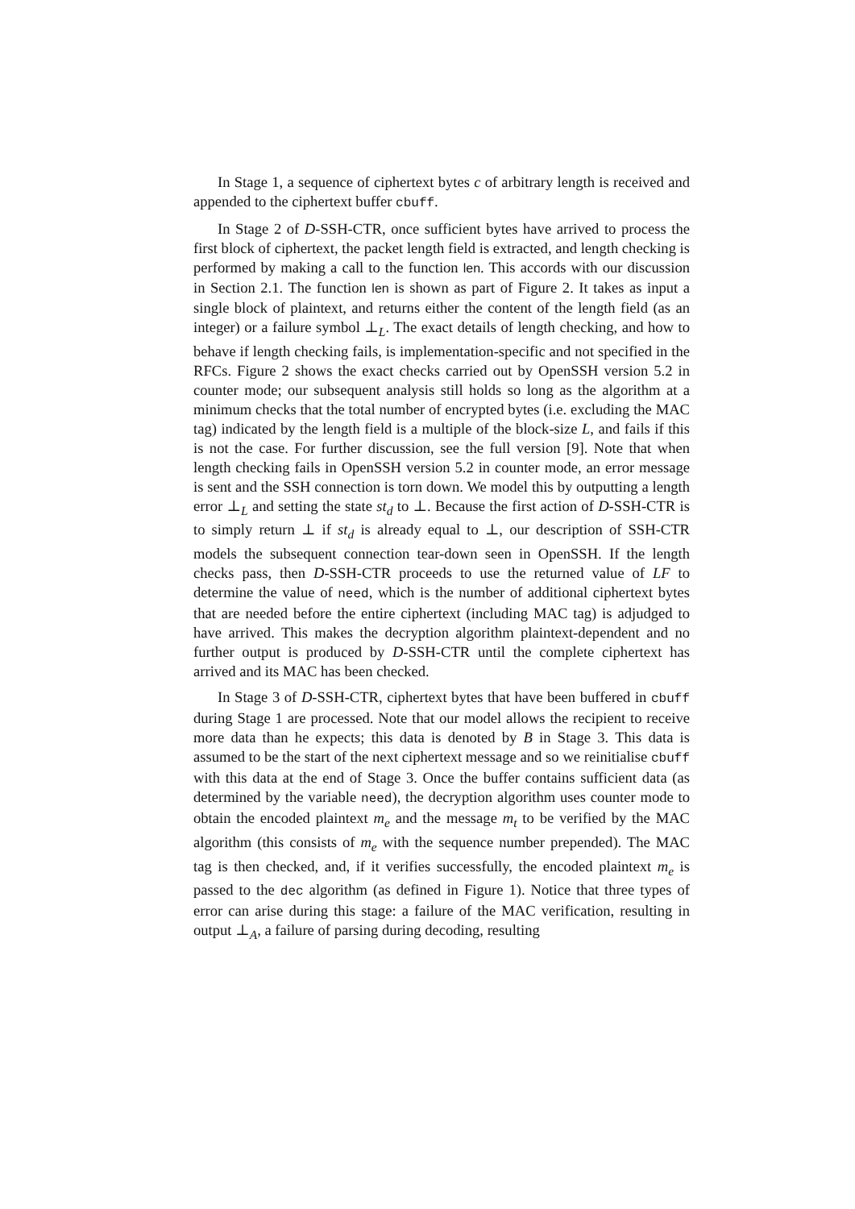In Stage 1, a sequence of ciphertext bytes c of arbitrary length is received and appended to the ciphertext buffer cbuff.
In Stage 2 of D-SSH-CTR, once sufficient bytes have arrived to process the first block of ciphertext, the packet length field is extracted, and length checking is performed by making a call to the function len. This accords with our discussion in Section 2.1. The function len is shown as part of Figure 2. It takes as input a single block of plaintext, and returns either the content of the length field (as an integer) or a failure symbol ⊥<sub>L</sub>. The exact details of length checking, and how to behave if length checking fails, is implementation-specific and not specified in the RFCs. Figure 2 shows the exact checks carried out by OpenSSH version 5.2 in counter mode; our subsequent analysis still holds so long as the algorithm at a minimum checks that the total number of encrypted bytes (i.e. excluding the MAC tag) indicated by the length field is a multiple of the block-size L, and fails if this is not the case. For further discussion, see the full version [9]. Note that when length checking fails in OpenSSH version 5.2 in counter mode, an error message is sent and the SSH connection is torn down. We model this by outputting a length error ⊥<sub>L</sub> and setting the state st<sub>d</sub> to ⊥. Because the first action of D-SSH-CTR is to simply return ⊥ if st<sub>d</sub> is already equal to ⊥, our description of SSH-CTR models the subsequent connection tear-down seen in OpenSSH. If the length checks pass, then D-SSH-CTR proceeds to use the returned value of LF to determine the value of need, which is the number of additional ciphertext bytes that are needed before the entire ciphertext (including MAC tag) is adjudged to have arrived. This makes the decryption algorithm plaintext-dependent and no further output is produced by D-SSH-CTR until the complete ciphertext has arrived and its MAC has been checked.
In Stage 3 of D-SSH-CTR, ciphertext bytes that have been buffered in cbuff during Stage 1 are processed. Note that our model allows the recipient to receive more data than he expects; this data is denoted by B in Stage 3. This data is assumed to be the start of the next ciphertext message and so we reinitialise cbuff with this data at the end of Stage 3. Once the buffer contains sufficient data (as determined by the variable need), the decryption algorithm uses counter mode to obtain the encoded plaintext m<sub>e</sub> and the message m<sub>t</sub> to be verified by the MAC algorithm (this consists of m<sub>e</sub> with the sequence number prepended). The MAC tag is then checked, and, if it verifies successfully, the encoded plaintext m<sub>e</sub> is passed to the dec algorithm (as defined in Figure 1). Notice that three types of error can arise during this stage: a failure of the MAC verification, resulting in output ⊥<sub>A</sub>, a failure of parsing during decoding, resulting